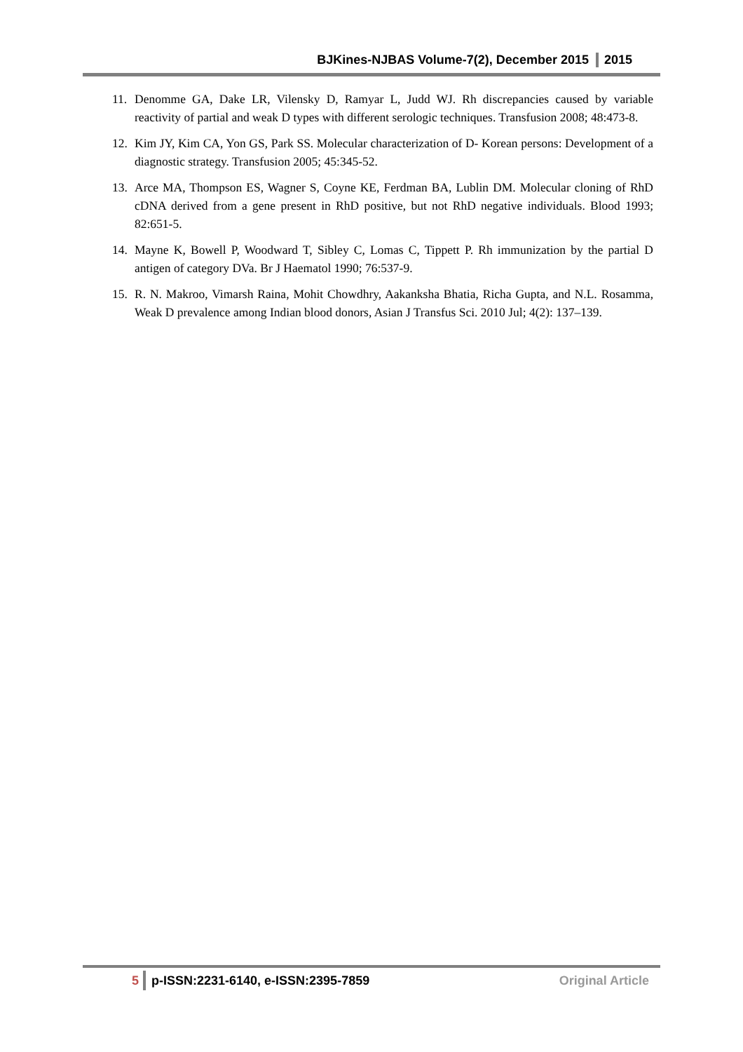BJKines-NJBAS Volume-7(2), December 2015 2015
11. Denomme GA, Dake LR, Vilensky D, Ramyar L, Judd WJ. Rh discrepancies caused by variable reactivity of partial and weak D types with different serologic techniques. Transfusion 2008; 48:473-8.
12. Kim JY, Kim CA, Yon GS, Park SS. Molecular characterization of D- Korean persons: Development of a diagnostic strategy. Transfusion 2005; 45:345-52.
13. Arce MA, Thompson ES, Wagner S, Coyne KE, Ferdman BA, Lublin DM. Molecular cloning of RhD cDNA derived from a gene present in RhD positive, but not RhD negative individuals. Blood 1993; 82:651-5.
14. Mayne K, Bowell P, Woodward T, Sibley C, Lomas C, Tippett P. Rh immunization by the partial D antigen of category DVa. Br J Haematol 1990; 76:537-9.
15. R. N. Makroo, Vimarsh Raina, Mohit Chowdhry, Aakanksha Bhatia, Richa Gupta, and N.L. Rosamma, Weak D prevalence among Indian blood donors, Asian J Transfus Sci. 2010 Jul; 4(2): 137–139.
5 p-ISSN:2231-6140, e-ISSN:2395-7859 Original Article